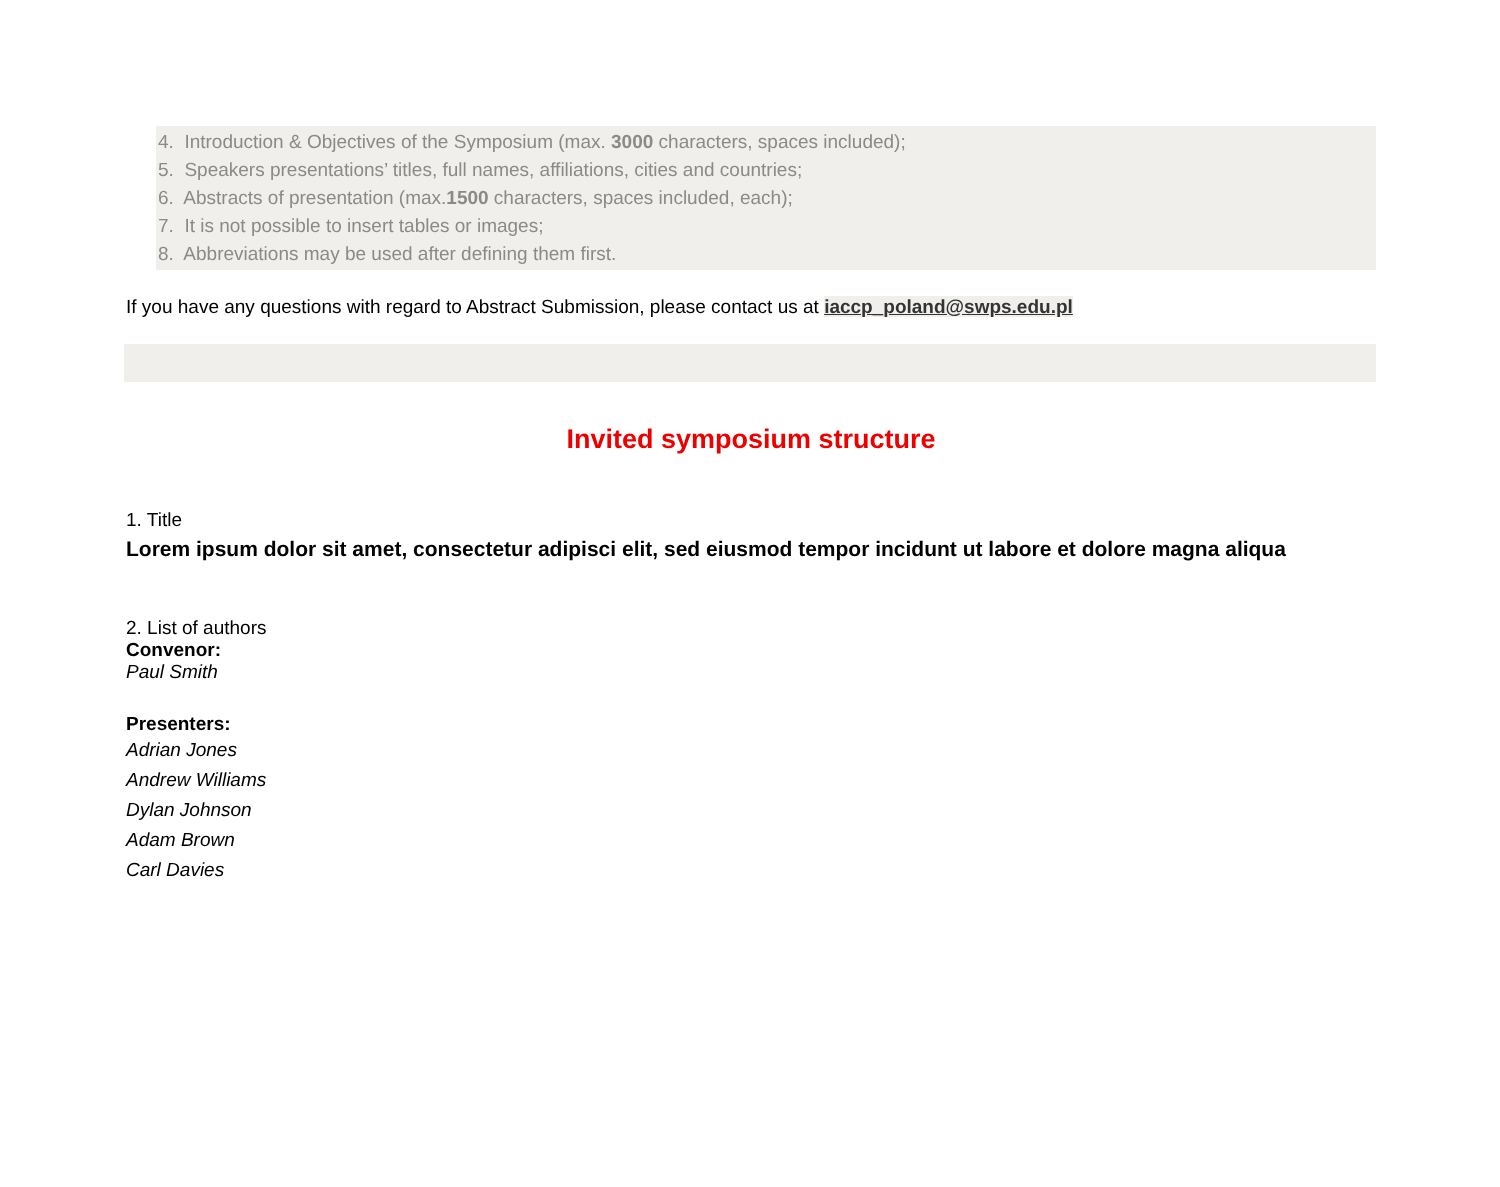4. Introduction & Objectives of the Symposium (max. 3000 characters, spaces included);
5. Speakers presentations’ titles, full names, affiliations, cities and countries;
6. Abstracts of presentation (max.1500 characters, spaces included, each);
7. It is not possible to insert tables or images;
8. Abbreviations may be used after defining them first.
If you have any questions with regard to Abstract Submission, please contact us at iaccp_poland@swps.edu.pl
Invited symposium structure
1. Title
Lorem ipsum dolor sit amet, consectetur adipisci elit, sed eiusmod tempor incidunt ut labore et dolore magna aliqua
2. List of authors
Convenor:
Paul Smith
Presenters:
Adrian Jones
Andrew Williams
Dylan Johnson
Adam Brown
Carl Davies